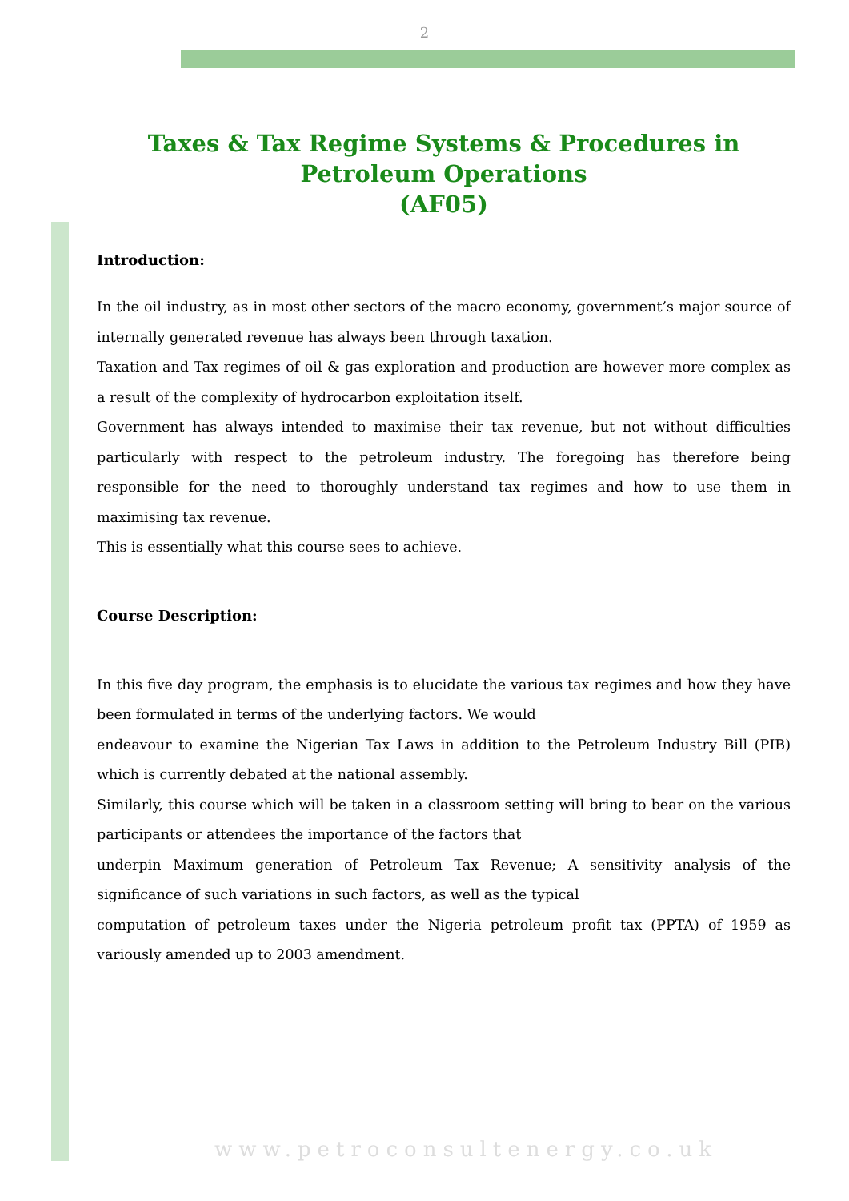2
Taxes & Tax Regime Systems & Procedures in Petroleum Operations
(AF05)
Introduction:
In the oil industry, as in most other sectors of the macro economy, government’s major source of internally generated revenue has always been through taxation.
Taxation and Tax regimes of oil & gas exploration and production are however more complex as a result of the complexity of hydrocarbon exploitation itself.
Government has always intended to maximise their tax revenue, but not without difficulties particularly with respect to the petroleum industry. The foregoing has therefore being responsible for the need to thoroughly understand tax regimes and how to use them in maximising tax revenue.
This is essentially what this course sees to achieve.
Course Description:
In this five day program, the emphasis is to elucidate the various tax regimes and how they have been formulated in terms of the underlying factors. We would
endeavour to examine the Nigerian Tax Laws in addition to the Petroleum Industry Bill (PIB) which is currently debated at the national assembly.
Similarly, this course which will be taken in a classroom setting will bring to bear on the various participants or attendees the importance of the factors that
underpin Maximum generation of Petroleum Tax Revenue; A sensitivity analysis of the significance of such variations in such factors, as well as the typical
computation of petroleum taxes under the Nigeria petroleum profit tax (PPTA) of 1959 as variously amended up to 2003 amendment.
www.petroconsultenergy.co.uk